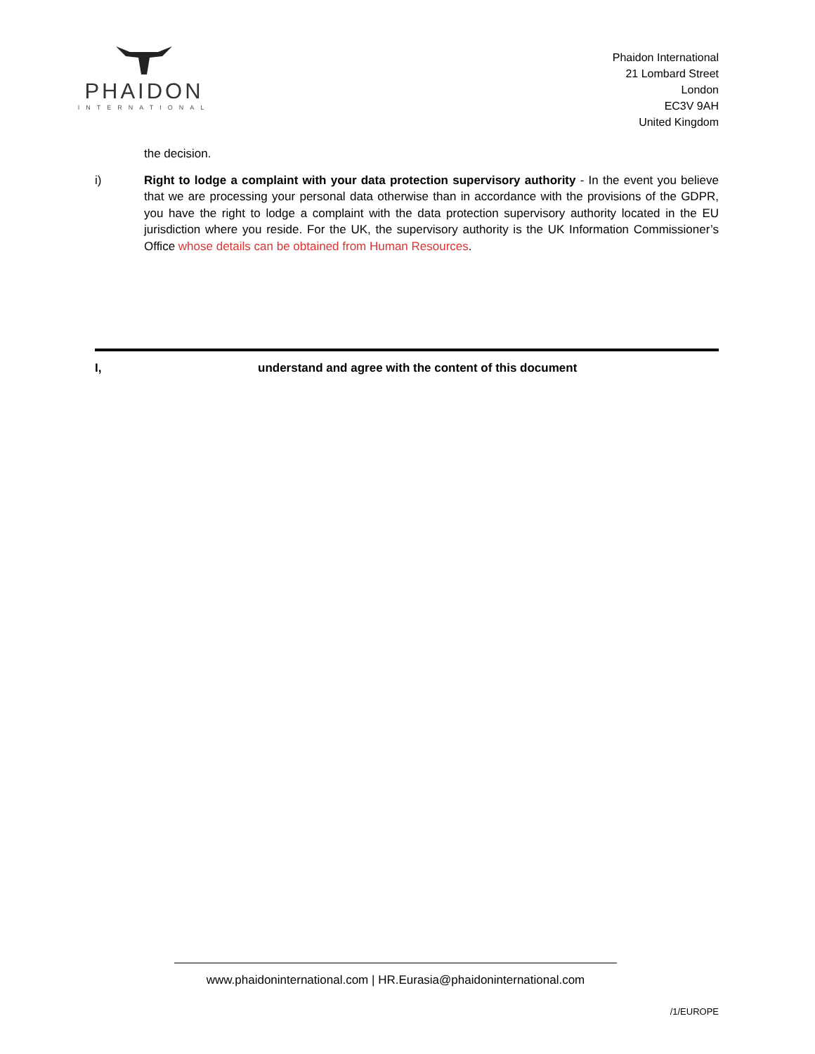PHAIDON
INTERNATIONAL
Phaidon International
21 Lombard Street
London
EC3V 9AH
United Kingdom
the decision.
i) Right to lodge a complaint with your data protection supervisory authority - In the event you believe that we are processing your personal data otherwise than in accordance with the provisions of the GDPR, you have the right to lodge a complaint with the data protection supervisory authority located in the EU jurisdiction where you reside. For the UK, the supervisory authority is the UK Information Commissioner’s Office whose details can be obtained from Human Resources.
I, understand and agree with the content of this document
www.phaidoninternational.com | HR.Eurasia@phaidoninternational.com
/1/EUROPE